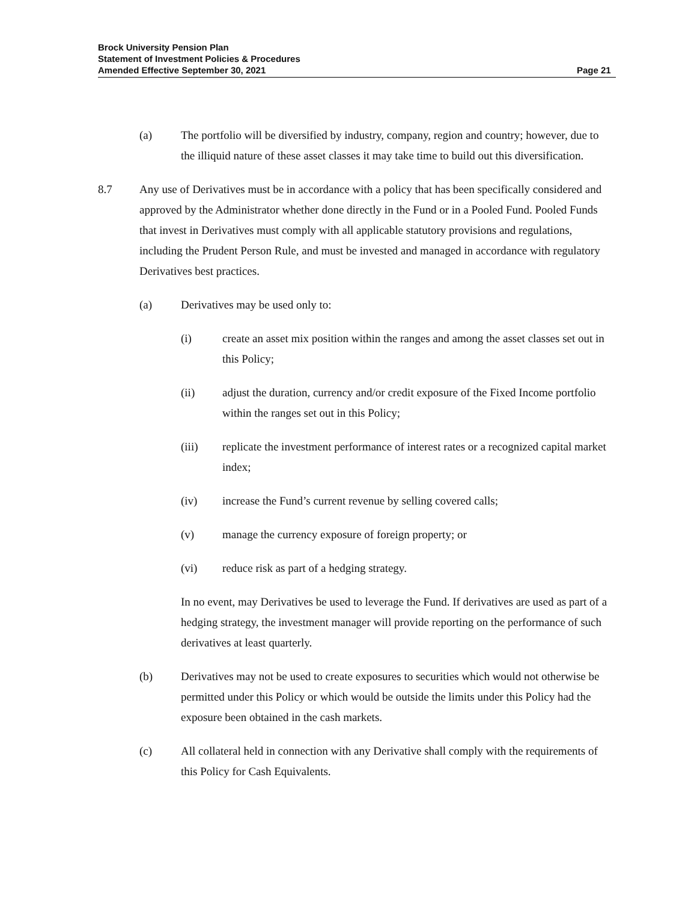Brock University Pension Plan
Statement of Investment Policies & Procedures
Amended Effective September 30, 2021 Page 21
(a) The portfolio will be diversified by industry, company, region and country; however, due to the illiquid nature of these asset classes it may take time to build out this diversification.
8.7 Any use of Derivatives must be in accordance with a policy that has been specifically considered and approved by the Administrator whether done directly in the Fund or in a Pooled Fund. Pooled Funds that invest in Derivatives must comply with all applicable statutory provisions and regulations, including the Prudent Person Rule, and must be invested and managed in accordance with regulatory Derivatives best practices.
(a) Derivatives may be used only to:
(i) create an asset mix position within the ranges and among the asset classes set out in this Policy;
(ii) adjust the duration, currency and/or credit exposure of the Fixed Income portfolio within the ranges set out in this Policy;
(iii) replicate the investment performance of interest rates or a recognized capital market index;
(iv) increase the Fund’s current revenue by selling covered calls;
(v) manage the currency exposure of foreign property; or
(vi) reduce risk as part of a hedging strategy.
In no event, may Derivatives be used to leverage the Fund. If derivatives are used as part of a hedging strategy, the investment manager will provide reporting on the performance of such derivatives at least quarterly.
(b) Derivatives may not be used to create exposures to securities which would not otherwise be permitted under this Policy or which would be outside the limits under this Policy had the exposure been obtained in the cash markets.
(c) All collateral held in connection with any Derivative shall comply with the requirements of this Policy for Cash Equivalents.